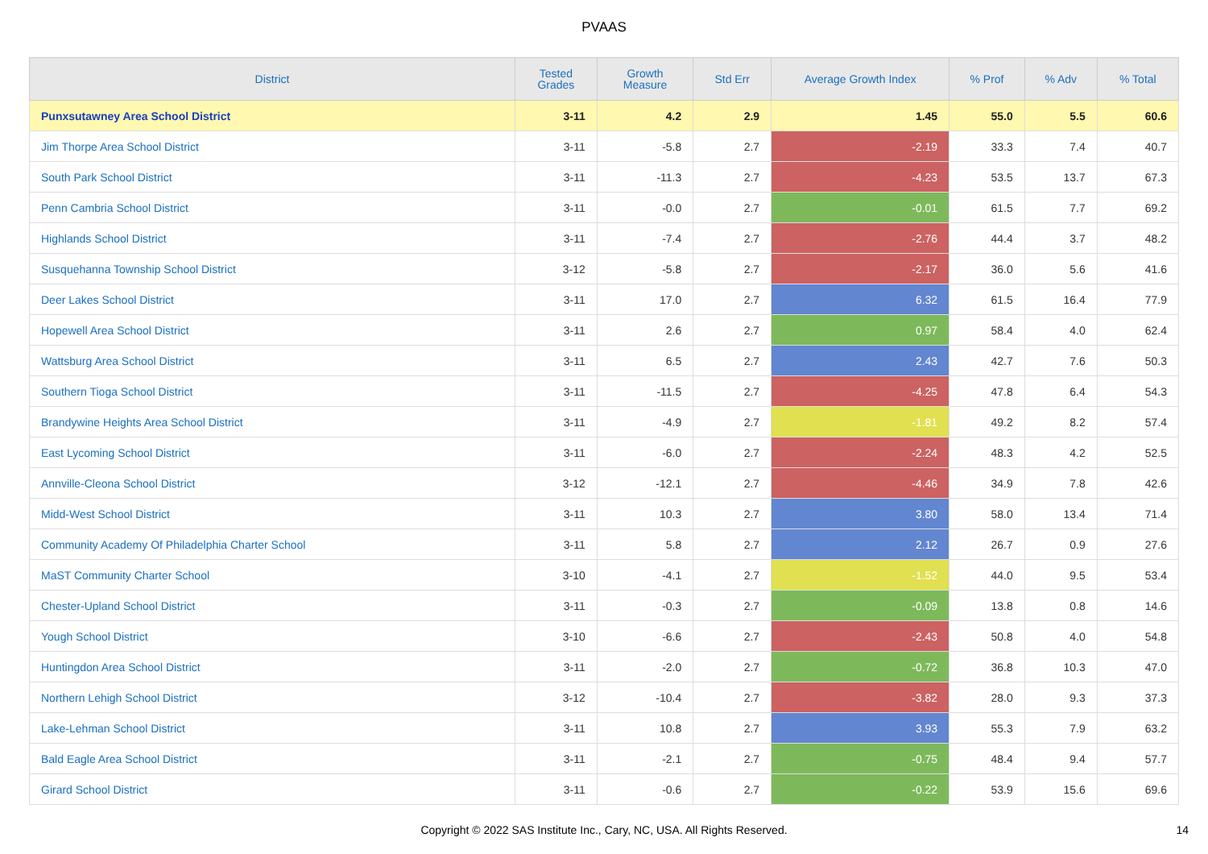PVAAS
| District | Tested Grades | Growth Measure | Std Err | Average Growth Index | % Prof | % Adv | % Total |
| --- | --- | --- | --- | --- | --- | --- | --- |
| Punxsutawney Area School District | 3-11 | 4.2 | 2.9 | 1.45 | 55.0 | 5.5 | 60.6 |
| Jim Thorpe Area School District | 3-11 | -5.8 | 2.7 | -2.19 | 33.3 | 7.4 | 40.7 |
| South Park School District | 3-11 | -11.3 | 2.7 | -4.23 | 53.5 | 13.7 | 67.3 |
| Penn Cambria School District | 3-11 | -0.0 | 2.7 | -0.01 | 61.5 | 7.7 | 69.2 |
| Highlands School District | 3-11 | -7.4 | 2.7 | -2.76 | 44.4 | 3.7 | 48.2 |
| Susquehanna Township School District | 3-12 | -5.8 | 2.7 | -2.17 | 36.0 | 5.6 | 41.6 |
| Deer Lakes School District | 3-11 | 17.0 | 2.7 | 6.32 | 61.5 | 16.4 | 77.9 |
| Hopewell Area School District | 3-11 | 2.6 | 2.7 | 0.97 | 58.4 | 4.0 | 62.4 |
| Wattsburg Area School District | 3-11 | 6.5 | 2.7 | 2.43 | 42.7 | 7.6 | 50.3 |
| Southern Tioga School District | 3-11 | -11.5 | 2.7 | -4.25 | 47.8 | 6.4 | 54.3 |
| Brandywine Heights Area School District | 3-11 | -4.9 | 2.7 | -1.81 | 49.2 | 8.2 | 57.4 |
| East Lycoming School District | 3-11 | -6.0 | 2.7 | -2.24 | 48.3 | 4.2 | 52.5 |
| Annville-Cleona School District | 3-12 | -12.1 | 2.7 | -4.46 | 34.9 | 7.8 | 42.6 |
| Midd-West School District | 3-11 | 10.3 | 2.7 | 3.80 | 58.0 | 13.4 | 71.4 |
| Community Academy Of Philadelphia Charter School | 3-11 | 5.8 | 2.7 | 2.12 | 26.7 | 0.9 | 27.6 |
| MaST Community Charter School | 3-10 | -4.1 | 2.7 | -1.52 | 44.0 | 9.5 | 53.4 |
| Chester-Upland School District | 3-11 | -0.3 | 2.7 | -0.09 | 13.8 | 0.8 | 14.6 |
| Yough School District | 3-10 | -6.6 | 2.7 | -2.43 | 50.8 | 4.0 | 54.8 |
| Huntingdon Area School District | 3-11 | -2.0 | 2.7 | -0.72 | 36.8 | 10.3 | 47.0 |
| Northern Lehigh School District | 3-12 | -10.4 | 2.7 | -3.82 | 28.0 | 9.3 | 37.3 |
| Lake-Lehman School District | 3-11 | 10.8 | 2.7 | 3.93 | 55.3 | 7.9 | 63.2 |
| Bald Eagle Area School District | 3-11 | -2.1 | 2.7 | -0.75 | 48.4 | 9.4 | 57.7 |
| Girard School District | 3-11 | -0.6 | 2.7 | -0.22 | 53.9 | 15.6 | 69.6 |
Copyright © 2022 SAS Institute Inc., Cary, NC, USA. All Rights Reserved. 14